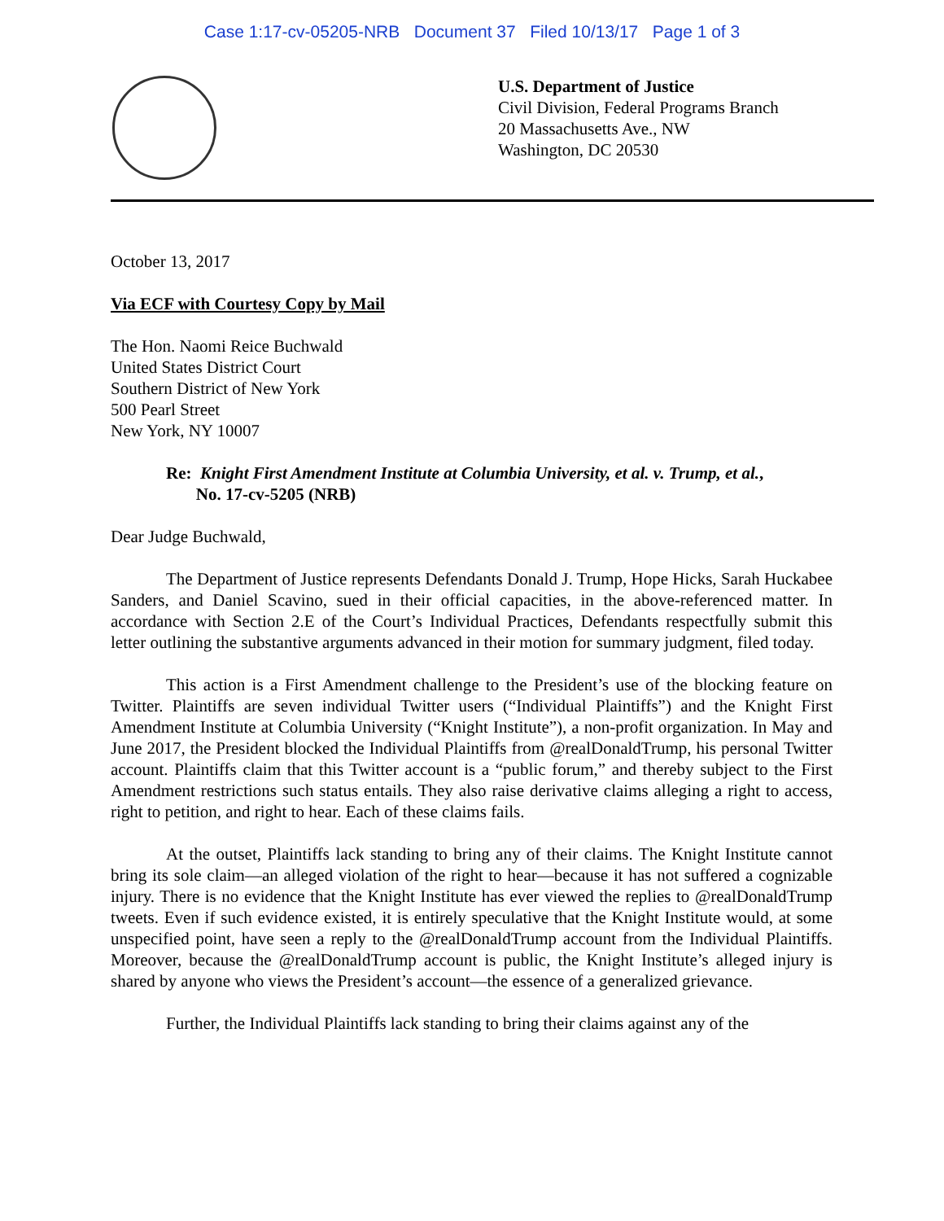Case 1:17-cv-05205-NRB Document 37 Filed 10/13/17 Page 1 of 3
U.S. Department of Justice
Civil Division, Federal Programs Branch
20 Massachusetts Ave., NW
Washington, DC 20530
October 13, 2017
Via ECF with Courtesy Copy by Mail
The Hon. Naomi Reice Buchwald
United States District Court
Southern District of New York
500 Pearl Street
New York, NY 10007
Re: Knight First Amendment Institute at Columbia University, et al. v. Trump, et al.,
No. 17-cv-5205 (NRB)
Dear Judge Buchwald,
The Department of Justice represents Defendants Donald J. Trump, Hope Hicks, Sarah Huckabee Sanders, and Daniel Scavino, sued in their official capacities, in the above-referenced matter. In accordance with Section 2.E of the Court’s Individual Practices, Defendants respectfully submit this letter outlining the substantive arguments advanced in their motion for summary judgment, filed today.
This action is a First Amendment challenge to the President’s use of the blocking feature on Twitter. Plaintiffs are seven individual Twitter users (“Individual Plaintiffs”) and the Knight First Amendment Institute at Columbia University (“Knight Institute”), a non-profit organization. In May and June 2017, the President blocked the Individual Plaintiffs from @realDonaldTrump, his personal Twitter account. Plaintiffs claim that this Twitter account is a “public forum,” and thereby subject to the First Amendment restrictions such status entails. They also raise derivative claims alleging a right to access, right to petition, and right to hear. Each of these claims fails.
At the outset, Plaintiffs lack standing to bring any of their claims. The Knight Institute cannot bring its sole claim—an alleged violation of the right to hear—because it has not suffered a cognizable injury. There is no evidence that the Knight Institute has ever viewed the replies to @realDonaldTrump tweets. Even if such evidence existed, it is entirely speculative that the Knight Institute would, at some unspecified point, have seen a reply to the @realDonaldTrump account from the Individual Plaintiffs. Moreover, because the @realDonaldTrump account is public, the Knight Institute’s alleged injury is shared by anyone who views the President’s account—the essence of a generalized grievance.
Further, the Individual Plaintiffs lack standing to bring their claims against any of the